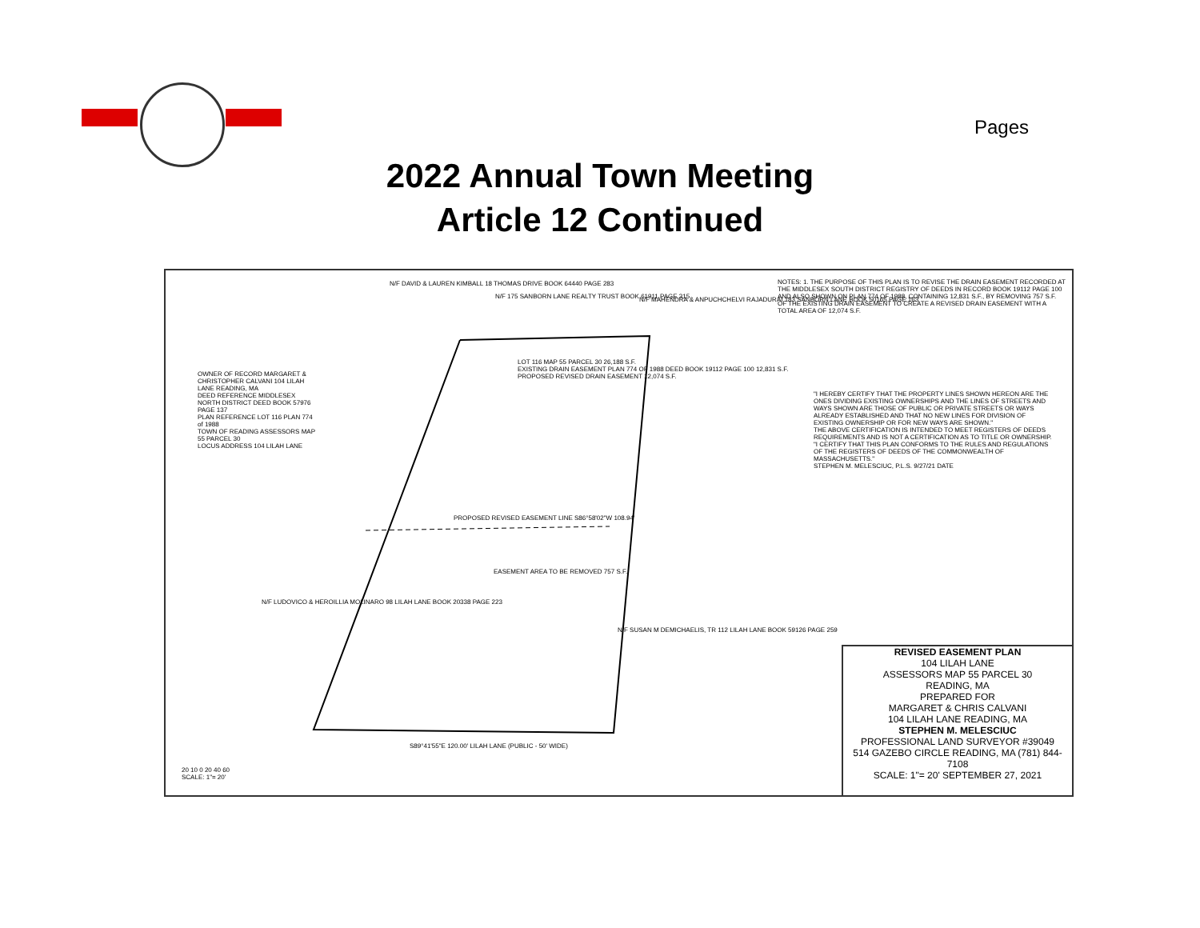Pages
2022 Annual Town Meeting
Article 12 Continued
N/F DAVID & LAUREN KIMBALL 18 THOMAS DRIVE BOOK 64440 PAGE 283
N/F 175 SANBORN LANE REALTY TRUST BOOK 61911 PAGE 315
N/F MAHENDRA & ANPUCHCHELVI RAJADURAI 183 SANBORN LANE BOOK 50165 PAGE 163
NOTES: 1. THE PURPOSE OF THIS PLAN IS TO REVISE THE DRAIN EASEMENT RECORDED AT THE MIDDLESEX SOUTH DISTRICT REGISTRY OF DEEDS IN RECORD BOOK 19112 PAGE 100 AND ALSO SHOWN ON PLAN 774 OF 1988, CONTAINING 12,831 S.F., BY REMOVING 757 S.F. OF THE EXISTING DRAIN EASEMENT TO CREATE A REVISED DRAIN EASEMENT WITH A TOTAL AREA OF 12,074 S.F.
OWNER OF RECORD MARGARET & CHRISTOPHER CALVANI 104 LILAH LANE READING, MA
DEED REFERENCE MIDDLESEX NORTH DISTRICT DEED BOOK 57976 PAGE 137
PLAN REFERENCE LOT 116 PLAN 774 of 1988
TOWN OF READING ASSESSORS MAP 55 PARCEL 30
LOCUS ADDRESS 104 LILAH LANE
LOT 116 MAP 55 PARCEL 30 26,188 S.F.
EXISTING DRAIN EASEMENT PLAN 774 OF 1988 DEED BOOK 19112 PAGE 100 12,831 S.F.
PROPOSED REVISED DRAIN EASEMENT 12,074 S.F.
"I HEREBY CERTIFY THAT THE PROPERTY LINES SHOWN HEREON ARE THE ONES DIVIDING EXISTING OWNERSHIPS AND THE LINES OF STREETS AND WAYS SHOWN ARE THOSE OF PUBLIC OR PRIVATE STREETS OR WAYS ALREADY ESTABLISHED AND THAT NO NEW LINES FOR DIVISION OF EXISTING OWNERSHIP OR FOR NEW WAYS ARE SHOWN."
THE ABOVE CERTIFICATION IS INTENDED TO MEET REGISTERS OF DEEDS REQUIREMENTS AND IS NOT A CERTIFICATION AS TO TITLE OR OWNERSHIP.
"I CERTIFY THAT THIS PLAN CONFORMS TO THE RULES AND REGULATIONS OF THE REGISTERS OF DEEDS OF THE COMMONWEALTH OF MASSACHUSETTS."
STEPHEN M. MELESCIUC, P.L.S. 9/27/21 DATE
PROPOSED REVISED EASEMENT LINE S86°58'02"W 108.94'
EASEMENT AREA TO BE REMOVED 757 S.F.
N/F LUDOVICO & HEROILLIA MOLINARO 98 LILAH LANE BOOK 20338 PAGE 223
N/F SUSAN M DEMICHAELIS, TR 112 LILAH LANE BOOK 59126 PAGE 259
S89°41'55"E 120.00' LILAH LANE (PUBLIC - 50' WIDE)
20 10 0 20 40 60
SCALE: 1"= 20'
REVISED EASEMENT PLAN
104 LILAH LANE
ASSESSORS MAP 55 PARCEL 30
READING, MA
PREPARED FOR
MARGARET & CHRIS CALVANI
104 LILAH LANE READING, MA
STEPHEN M. MELESCIUC
PROFESSIONAL LAND SURVEYOR #39049
514 GAZEBO CIRCLE READING, MA (781) 844-7108
SCALE: 1"= 20' SEPTEMBER 27, 2021